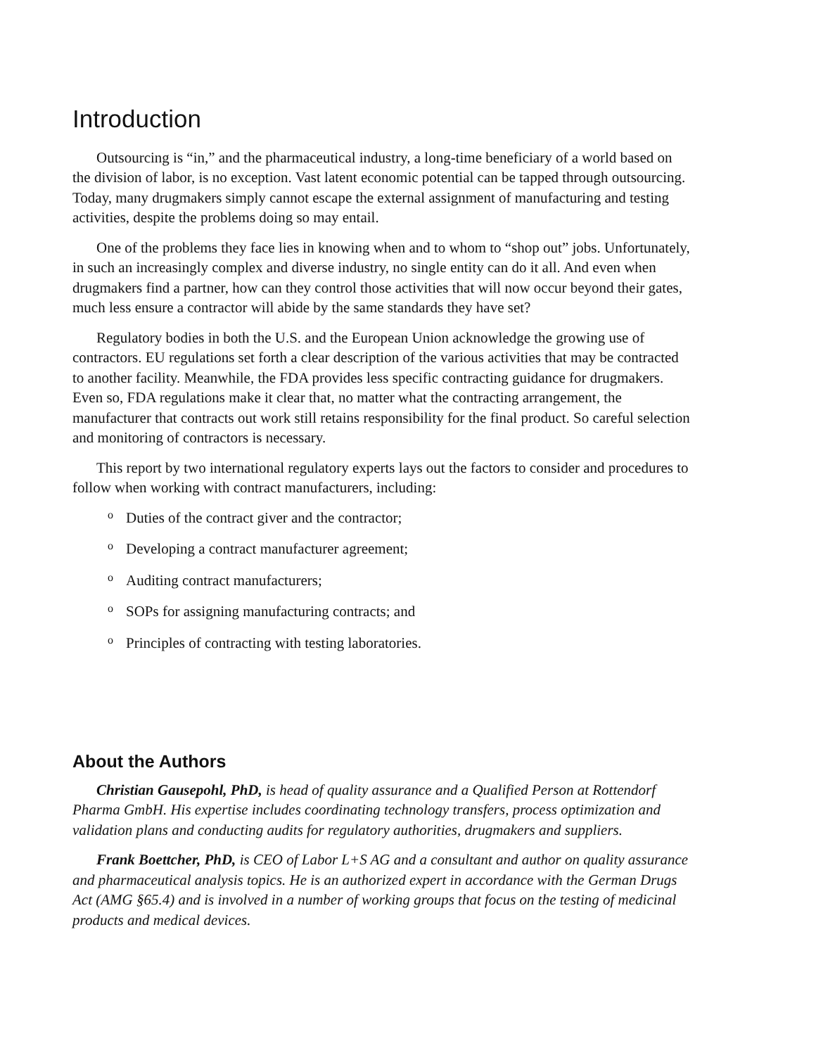Introduction
Outsourcing is “in,” and the pharmaceutical industry, a long-time beneficiary of a world based on the division of labor, is no exception. Vast latent economic potential can be tapped through outsourcing. Today, many drugmakers simply cannot escape the external assignment of manufacturing and testing activities, despite the problems doing so may entail.
One of the problems they face lies in knowing when and to whom to “shop out” jobs. Unfortunately, in such an increasingly complex and diverse industry, no single entity can do it all. And even when drugmakers find a partner, how can they control those activities that will now occur beyond their gates, much less ensure a contractor will abide by the same standards they have set?
Regulatory bodies in both the U.S. and the European Union acknowledge the growing use of contractors. EU regulations set forth a clear description of the various activities that may be contracted to another facility. Meanwhile, the FDA provides less specific contracting guidance for drugmakers. Even so, FDA regulations make it clear that, no matter what the contracting arrangement, the manufacturer that contracts out work still retains responsibility for the final product. So careful selection and monitoring of contractors is necessary.
This report by two international regulatory experts lays out the factors to consider and procedures to follow when working with contract manufacturers, including:
o Duties of the contract giver and the contractor;
o Developing a contract manufacturer agreement;
o Auditing contract manufacturers;
o SOPs for assigning manufacturing contracts; and
o Principles of contracting with testing laboratories.
About the Authors
Christian Gausepohl, PhD, is head of quality assurance and a Qualified Person at Rottendorf Pharma GmbH. His expertise includes coordinating technology transfers, process optimization and validation plans and conducting audits for regulatory authorities, drugmakers and suppliers.
Frank Boettcher, PhD, is CEO of Labor L+S AG and a consultant and author on quality assurance and pharmaceutical analysis topics. He is an authorized expert in accordance with the German Drugs Act (AMG §65.4) and is involved in a number of working groups that focus on the testing of medicinal products and medical devices.